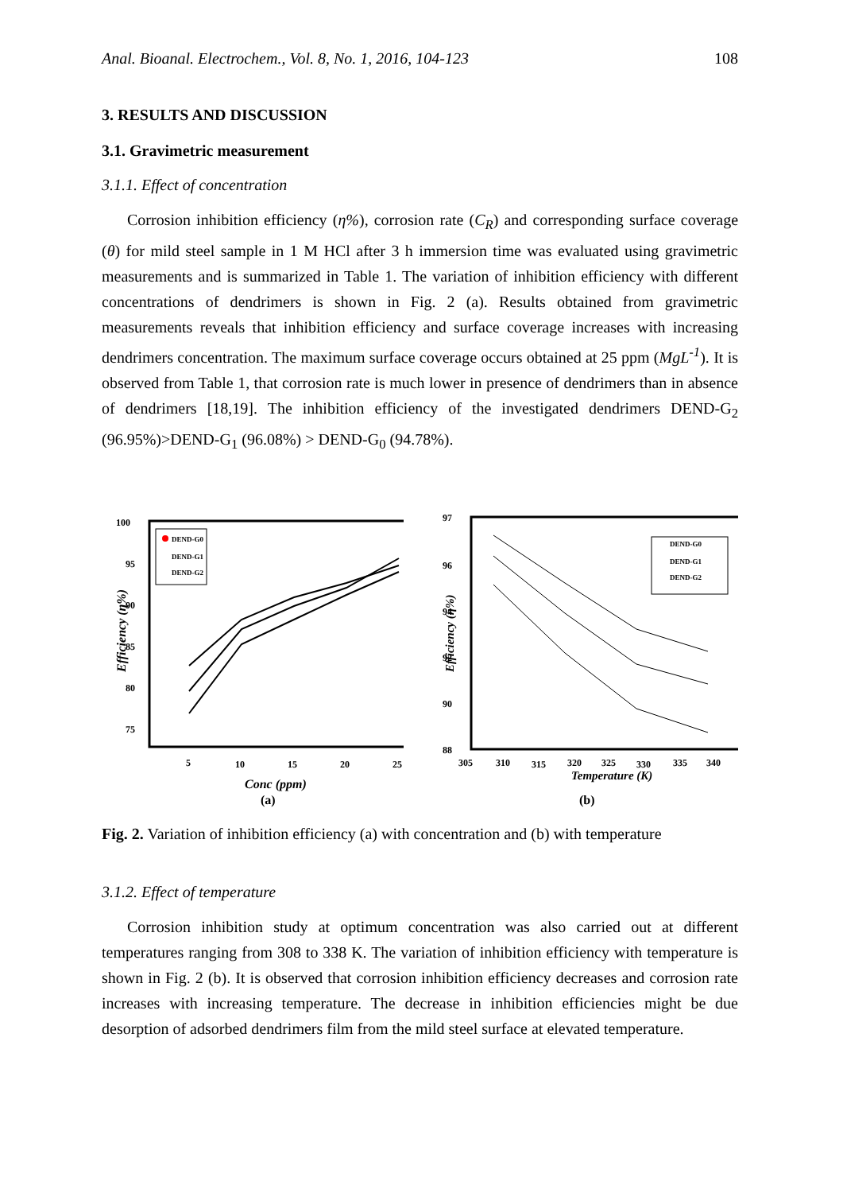Anal. Bioanal. Electrochem., Vol. 8, No. 1, 2016, 104-123 108
3. RESULTS AND DISCUSSION
3.1. Gravimetric measurement
3.1.1. Effect of concentration
Corrosion inhibition efficiency (η%), corrosion rate (C<sub>R</sub>) and corresponding surface coverage (θ) for mild steel sample in 1 M HCl after 3 h immersion time was evaluated using gravimetric measurements and is summarized in Table 1. The variation of inhibition efficiency with different concentrations of dendrimers is shown in Fig. 2 (a). Results obtained from gravimetric measurements reveals that inhibition efficiency and surface coverage increases with increasing dendrimers concentration. The maximum surface coverage occurs obtained at 25 ppm (MgL<sup>-1</sup>). It is observed from Table 1, that corrosion rate is much lower in presence of dendrimers than in absence of dendrimers [18,19]. The inhibition efficiency of the investigated dendrimers DEND-G<sub>2</sub> (96.95%)>DEND-G<sub>1</sub> (96.08%) > DEND-G<sub>0</sub> (94.78%).
100
95
90
85
80
75
5
10
15
20
25
Conc (ppm)
Efficiency (η%)
DEND-G0
DEND-G1
DEND-G2
(a)
97
96
94
92
90
88
305
310
315
320
325
330
335
340
Temperature (K)
Efficiency (η%)
DEND-G0
DEND-G1
DEND-G2
(b)
Fig. 2. Variation of inhibition efficiency (a) with concentration and (b) with temperature
3.1.2. Effect of temperature
Corrosion inhibition study at optimum concentration was also carried out at different temperatures ranging from 308 to 338 K. The variation of inhibition efficiency with temperature is shown in Fig. 2 (b). It is observed that corrosion inhibition efficiency decreases and corrosion rate increases with increasing temperature. The decrease in inhibition efficiencies might be due desorption of adsorbed dendrimers film from the mild steel surface at elevated temperature.